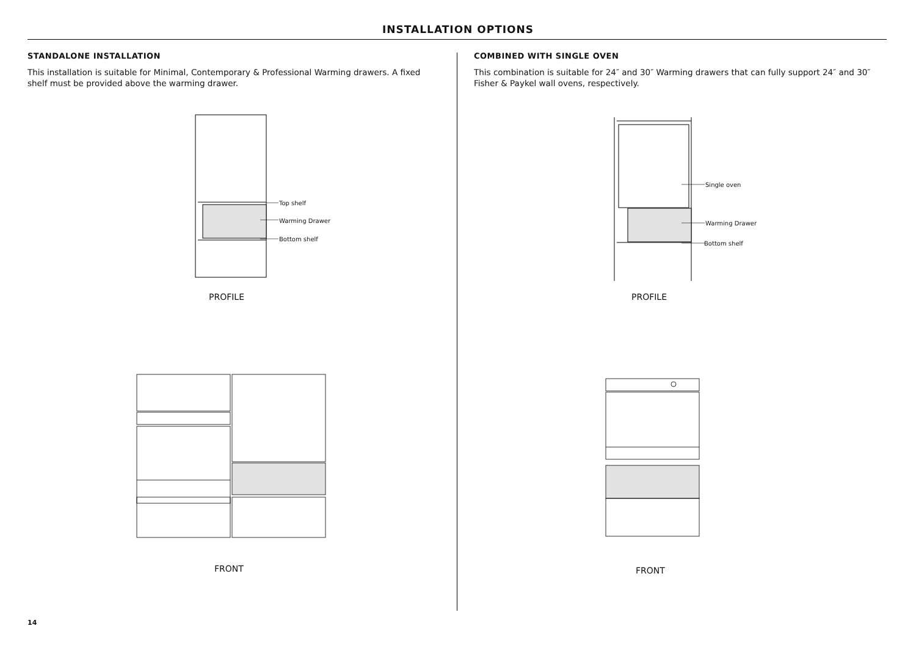INSTALLATION OPTIONS
STANDALONE INSTALLATION
This installation is suitable for Minimal, Contemporary & Professional Warming drawers. A fixed shelf must be provided above the warming drawer.
COMBINED WITH SINGLE OVEN
This combination is suitable for 24″ and 30″ Warming drawers that can fully support 24″ and 30″ Fisher & Paykel wall ovens, respectively.
Top shelf
Warming Drawer
Bottom shelf
PROFILE
Single oven
Warming Drawer
Bottom shelf
PROFILE
FRONT FRONT
14